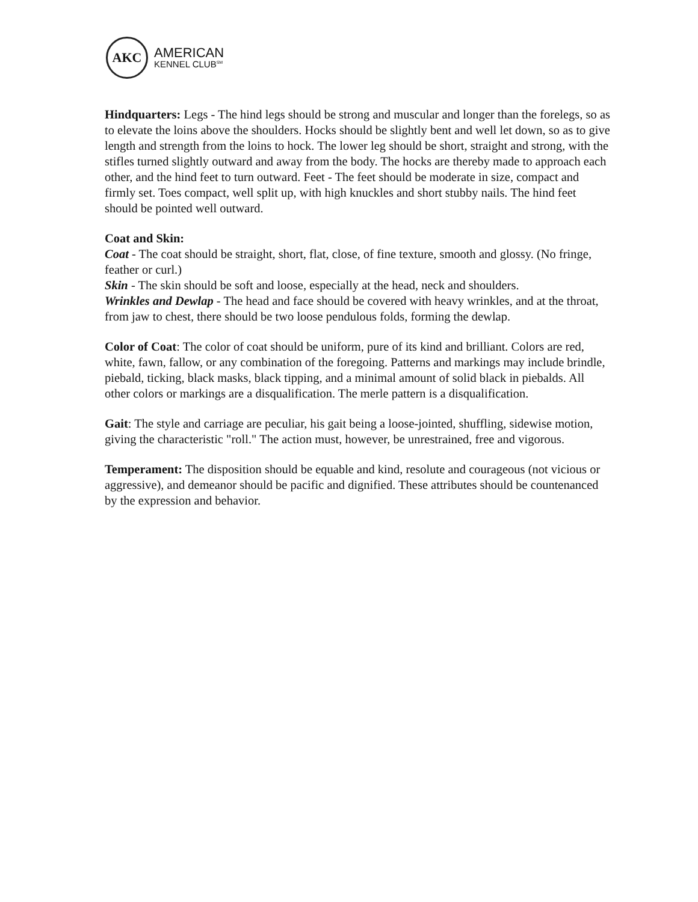AKC
AMERICAN
KENNEL CLUB<sup>SM</sup>
Hindquarters: Legs - The hind legs should be strong and muscular and longer than the forelegs, so as to elevate the loins above the shoulders. Hocks should be slightly bent and well let down, so as to give length and strength from the loins to hock. The lower leg should be short, straight and strong, with the stifles turned slightly outward and away from the body. The hocks are thereby made to approach each other, and the hind feet to turn outward. Feet - The feet should be moderate in size, compact and firmly set. Toes compact, well split up, with high knuckles and short stubby nails. The hind feet should be pointed well outward.
Coat and Skin:
Coat - The coat should be straight, short, flat, close, of fine texture, smooth and glossy. (No fringe, feather or curl.)
Skin - The skin should be soft and loose, especially at the head, neck and shoulders.
Wrinkles and Dewlap - The head and face should be covered with heavy wrinkles, and at the throat, from jaw to chest, there should be two loose pendulous folds, forming the dewlap.
Color of Coat: The color of coat should be uniform, pure of its kind and brilliant. Colors are red, white, fawn, fallow, or any combination of the foregoing. Patterns and markings may include brindle, piebald, ticking, black masks, black tipping, and a minimal amount of solid black in piebalds. All other colors or markings are a disqualification. The merle pattern is a disqualification.
Gait: The style and carriage are peculiar, his gait being a loose-jointed, shuffling, sidewise motion, giving the characteristic "roll." The action must, however, be unrestrained, free and vigorous.
Temperament: The disposition should be equable and kind, resolute and courageous (not vicious or aggressive), and demeanor should be pacific and dignified. These attributes should be countenanced by the expression and behavior.